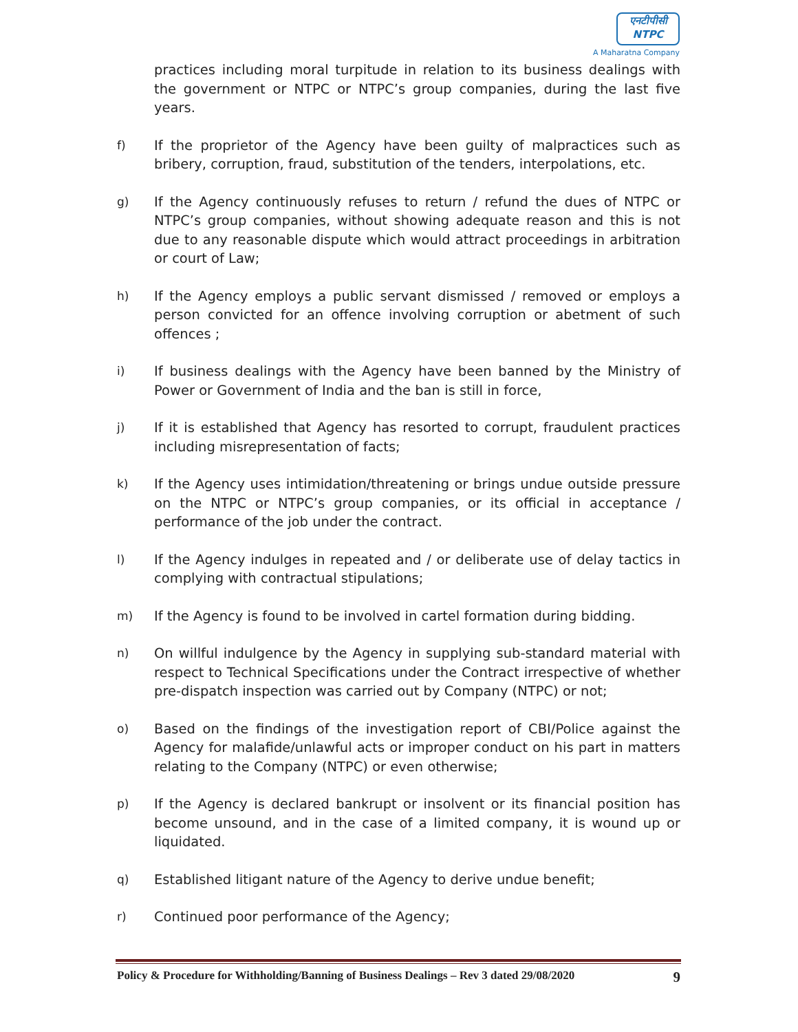एनटीपीसी
NTPC
A Maharatna Company
practices including moral turpitude in relation to its business dealings with the government or NTPC or NTPC’s group companies, during the last five years.
f) If the proprietor of the Agency have been guilty of malpractices such as bribery, corruption, fraud, substitution of the tenders, interpolations, etc.
g) If the Agency continuously refuses to return / refund the dues of NTPC or NTPC’s group companies, without showing adequate reason and this is not due to any reasonable dispute which would attract proceedings in arbitration or court of Law;
h) If the Agency employs a public servant dismissed / removed or employs a person convicted for an offence involving corruption or abetment of such offences ;
i) If business dealings with the Agency have been banned by the Ministry of Power or Government of India and the ban is still in force,
j) If it is established that Agency has resorted to corrupt, fraudulent practices including misrepresentation of facts;
k) If the Agency uses intimidation/threatening or brings undue outside pressure on the NTPC or NTPC’s group companies, or its official in acceptance / performance of the job under the contract.
l) If the Agency indulges in repeated and / or deliberate use of delay tactics in complying with contractual stipulations;
m) If the Agency is found to be involved in cartel formation during bidding.
n) On willful indulgence by the Agency in supplying sub-standard material with respect to Technical Specifications under the Contract irrespective of whether pre-dispatch inspection was carried out by Company (NTPC) or not;
o) Based on the findings of the investigation report of CBI/Police against the Agency for malafide/unlawful acts or improper conduct on his part in matters relating to the Company (NTPC) or even otherwise;
p) If the Agency is declared bankrupt or insolvent or its financial position has become unsound, and in the case of a limited company, it is wound up or liquidated.
q) Established litigant nature of the Agency to derive undue benefit;
r) Continued poor performance of the Agency;
Policy & Procedure for Withholding/Banning of Business Dealings – Rev 3 dated 29/08/2020 9